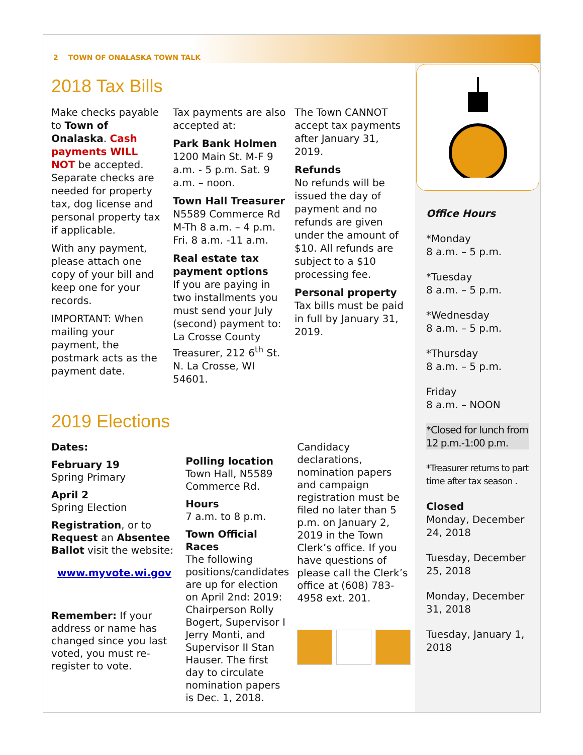2 TOWN OF ONALASKA TOWN TALK
2018 Tax Bills
Make checks payable to Town of Onalaska. Cash payments WILL NOT be accepted. Separate checks are needed for property tax, dog license and personal property tax if applicable.
With any payment, please attach one copy of your bill and keep one for your records.
IMPORTANT: When mailing your payment, the postmark acts as the payment date.
Tax payments are also accepted at:
Park Bank Holmen
1200 Main St. M-F 9 a.m. - 5 p.m. Sat. 9 a.m. – noon.
Town Hall Treasurer
N5589 Commerce Rd M-Th 8 a.m. – 4 p.m. Fri. 8 a.m. -11 a.m.
Real estate tax payment options
If you are paying in two installments you must send your July (second) payment to: La Crosse County Treasurer, 212 6<sup>th</sup> St. N. La Crosse, WI 54601.
The Town CANNOT accept tax payments after January 31, 2019.
Refunds
No refunds will be issued the day of payment and no refunds are given under the amount of $10. All refunds are subject to a $10 processing fee.
Personal property
Tax bills must be paid in full by January 31, 2019.
2019 Elections
Dates:
February 19
Spring Primary
April 2
Spring Election
Registration, or to Request an Absentee Ballot visit the website:
www.myvote.wi.gov
Remember: If your address or name has changed since you last voted, you must re-register to vote.
Polling location
Town Hall, N5589 Commerce Rd.
Hours
7 a.m. to 8 p.m.
Town Official Races
The following positions/candidates are up for election on April 2nd: 2019: Chairperson Rolly Bogert, Supervisor I Jerry Monti, and Supervisor II Stan Hauser. The first day to circulate nomination papers is Dec. 1, 2018.
Candidacy declarations, nomination papers and campaign registration must be filed no later than 5 p.m. on January 2, 2019 in the Town Clerk’s office. If you have questions of please call the Clerk’s office at (608) 783-4958 ext. 201.
Office Hours
*Monday
8 a.m. – 5 p.m.
*Tuesday
8 a.m. – 5 p.m.
*Wednesday
8 a.m. – 5 p.m.
*Thursday
8 a.m. – 5 p.m.
Friday
8 a.m. – NOON
*Closed for lunch from 12 p.m.-1:00 p.m.
*Treasurer returns to part time after tax season .
Closed
Monday, December 24, 2018
Tuesday, December 25, 2018
Monday, December 31, 2018
Tuesday, January 1, 2018